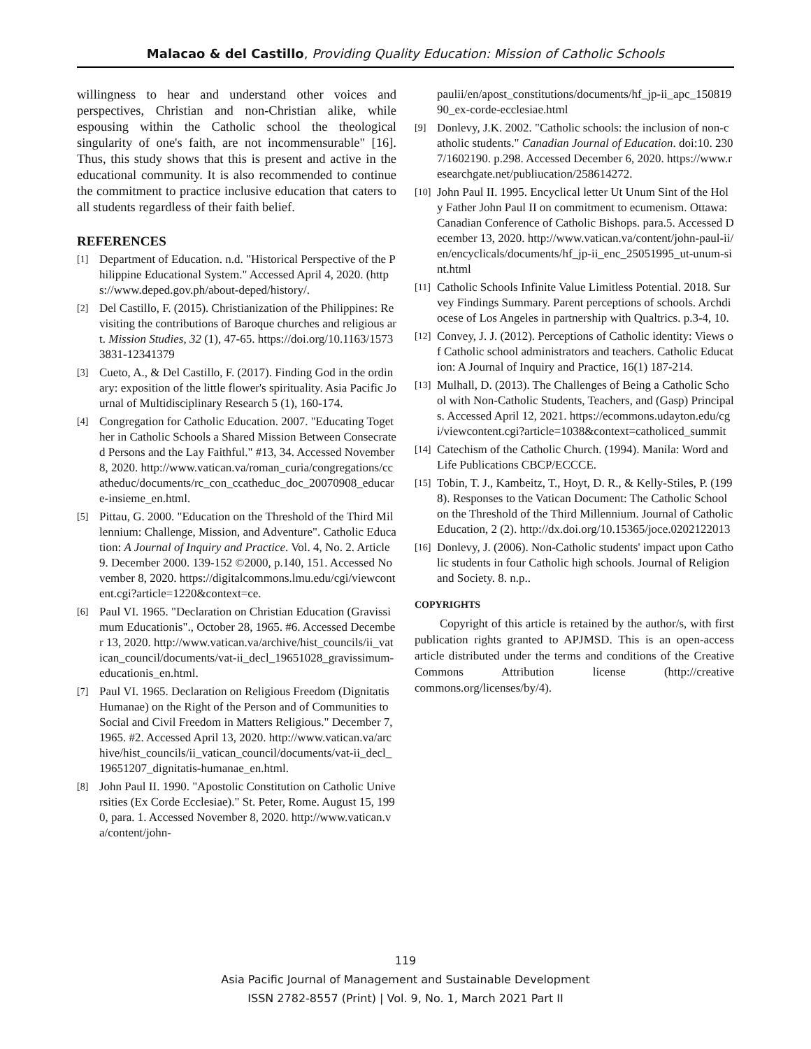Malacao & del Castillo, Providing Quality Education: Mission of Catholic Schools
willingness to hear and understand other voices and perspectives, Christian and non-Christian alike, while espousing within the Catholic school the theological singularity of one's faith, are not incommensurable" [16]. Thus, this study shows that this is present and active in the educational community. It is also recommended to continue the commitment to practice inclusive education that caters to all students regardless of their faith belief.
REFERENCES
[1] Department of Education. n.d. "Historical Perspective of the Philippine Educational System." Accessed April 4, 2020. (https://www.deped.gov.ph/about-deped/history/.
[2] Del Castillo, F. (2015). Christianization of the Philippines: Revisiting the contributions of Baroque churches and religious art. Mission Studies, 32 (1), 47-65. https://doi.org/10.1163/15733831-12341379
[3] Cueto, A., & Del Castillo, F. (2017). Finding God in the ordinary: exposition of the little flower's spirituality. Asia Pacific Journal of Multidisciplinary Research 5 (1), 160-174.
[4] Congregation for Catholic Education. 2007. "Educating Together in Catholic Schools a Shared Mission Between Consecrated Persons and the Lay Faithful." #13, 34. Accessed November 8, 2020. http://www.vatican.va/roman_curia/congregations/ccatheduc/documents/rc_con_ccatheduc_doc_20070908_educare-insieme_en.html.
[5] Pittau, G. 2000. "Education on the Threshold of the Third Millennium: Challenge, Mission, and Adventure". Catholic Education: A Journal of Inquiry and Practice. Vol. 4, No. 2. Article 9. December 2000. 139-152 ©2000, p.140, 151. Accessed November 8, 2020. https://digitalcommons.lmu.edu/cgi/viewcontent.cgi?article=1220&context=ce.
[6] Paul VI. 1965. "Declaration on Christian Education (Gravissimum Educationis"., October 28, 1965. #6. Accessed December 13, 2020. http://www.vatican.va/archive/hist_councils/ii_vatican_council/documents/vat-ii_decl_19651028_gravissimum-educationis_en.html.
[7] Paul VI. 1965. Declaration on Religious Freedom (Dignitatis Humanae) on the Right of the Person and of Communities to Social and Civil Freedom in Matters Religious." December 7, 1965. #2. Accessed April 13, 2020. http://www.vatican.va/archive/hist_councils/ii_vatican_council/documents/vat-ii_decl_19651207_dignitatis-humanae_en.html.
[8] John Paul II. 1990. "Apostolic Constitution on Catholic Universities (Ex Corde Ecclesiae)." St. Peter, Rome. August 15, 1990, para. 1. Accessed November 8, 2020. http://www.vatican.va/content/john-
paulii/en/apost_constitutions/documents/hf_jp-ii_apc_15081990_ex-corde-ecclesiae.html
[9] Donlevy, J.K. 2002. "Catholic schools: the inclusion of non-catholic students." Canadian Journal of Education. doi:10. 2307/1602190. p.298. Accessed December 6, 2020. https://www.researchgate.net/publiucation/258614272.
[10] John Paul II. 1995. Encyclical letter Ut Unum Sint of the Holy Father John Paul II on commitment to ecumenism. Ottawa: Canadian Conference of Catholic Bishops. para.5. Accessed December 13, 2020. http://www.vatican.va/content/john-paul-ii/en/encyclicals/documents/hf_jp-ii_enc_25051995_ut-unum-sint.html
[11] Catholic Schools Infinite Value Limitless Potential. 2018. Survey Findings Summary. Parent perceptions of schools. Archdiocese of Los Angeles in partnership with Qualtrics. p.3-4, 10.
[12] Convey, J. J. (2012). Perceptions of Catholic identity: Views of Catholic school administrators and teachers. Catholic Education: A Journal of Inquiry and Practice, 16(1) 187-214.
[13] Mulhall, D. (2013). The Challenges of Being a Catholic School with Non-Catholic Students, Teachers, and (Gasp) Principals. Accessed April 12, 2021. https://ecommons.udayton.edu/cgi/viewcontent.cgi?article=1038&context=catholiced_summit
[14] Catechism of the Catholic Church. (1994). Manila: Word and Life Publications CBCP/ECCCE.
[15] Tobin, T. J., Kambeitz, T., Hoyt, D. R., & Kelly-Stiles, P. (1998). Responses to the Vatican Document: The Catholic School on the Threshold of the Third Millennium. Journal of Catholic Education, 2 (2). http://dx.doi.org/10.15365/joce.0202122013
[16] Donlevy, J. (2006). Non-Catholic students' impact upon Catholic students in four Catholic high schools. Journal of Religion and Society. 8. n.p..
COPYRIGHTS
Copyright of this article is retained by the author/s, with first publication rights granted to APJMSD. This is an open-access article distributed under the terms and conditions of the Creative Commons Attribution license (http://creative commons.org/licenses/by/4).
119
Asia Pacific Journal of Management and Sustainable Development
ISSN 2782-8557 (Print) | Vol. 9, No. 1, March 2021 Part II